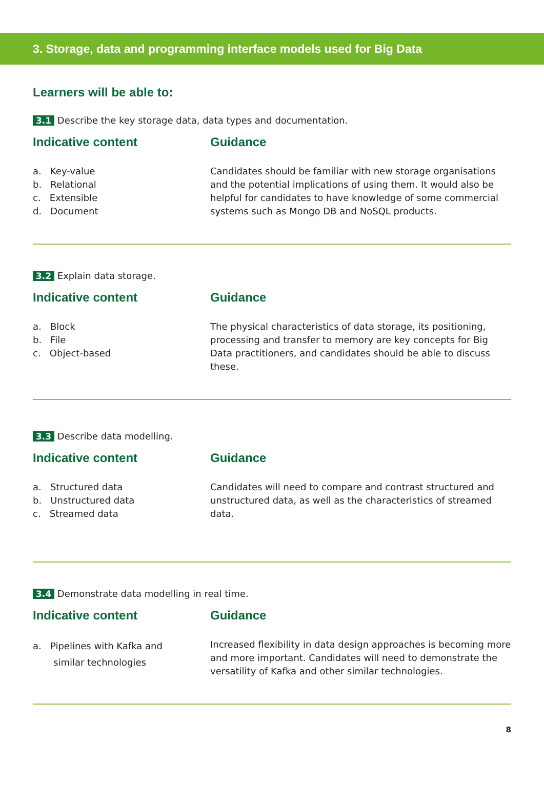3. Storage, data and programming interface models used for Big Data
Learners will be able to:
3.1 Describe the key storage data, data types and documentation.
Indicative content
a. Key-value
b. Relational
c. Extensible
d. Document
Guidance
Candidates should be familiar with new storage organisations and the potential implications of using them. It would also be helpful for candidates to have knowledge of some commercial systems such as Mongo DB and NoSQL products.
3.2 Explain data storage.
Indicative content
a. Block
b. File
c. Object-based
Guidance
The physical characteristics of data storage, its positioning, processing and transfer to memory are key concepts for Big Data practitioners, and candidates should be able to discuss these.
3.3 Describe data modelling.
Indicative content
a. Structured data
b. Unstructured data
c. Streamed data
Guidance
Candidates will need to compare and contrast structured and unstructured data, as well as the characteristics of streamed data.
3.4 Demonstrate data modelling in real time.
Indicative content
a. Pipelines with Kafka and
similar technologies
Guidance
Increased flexibility in data design approaches is becoming more and more important. Candidates will need to demonstrate the versatility of Kafka and other similar technologies.
8